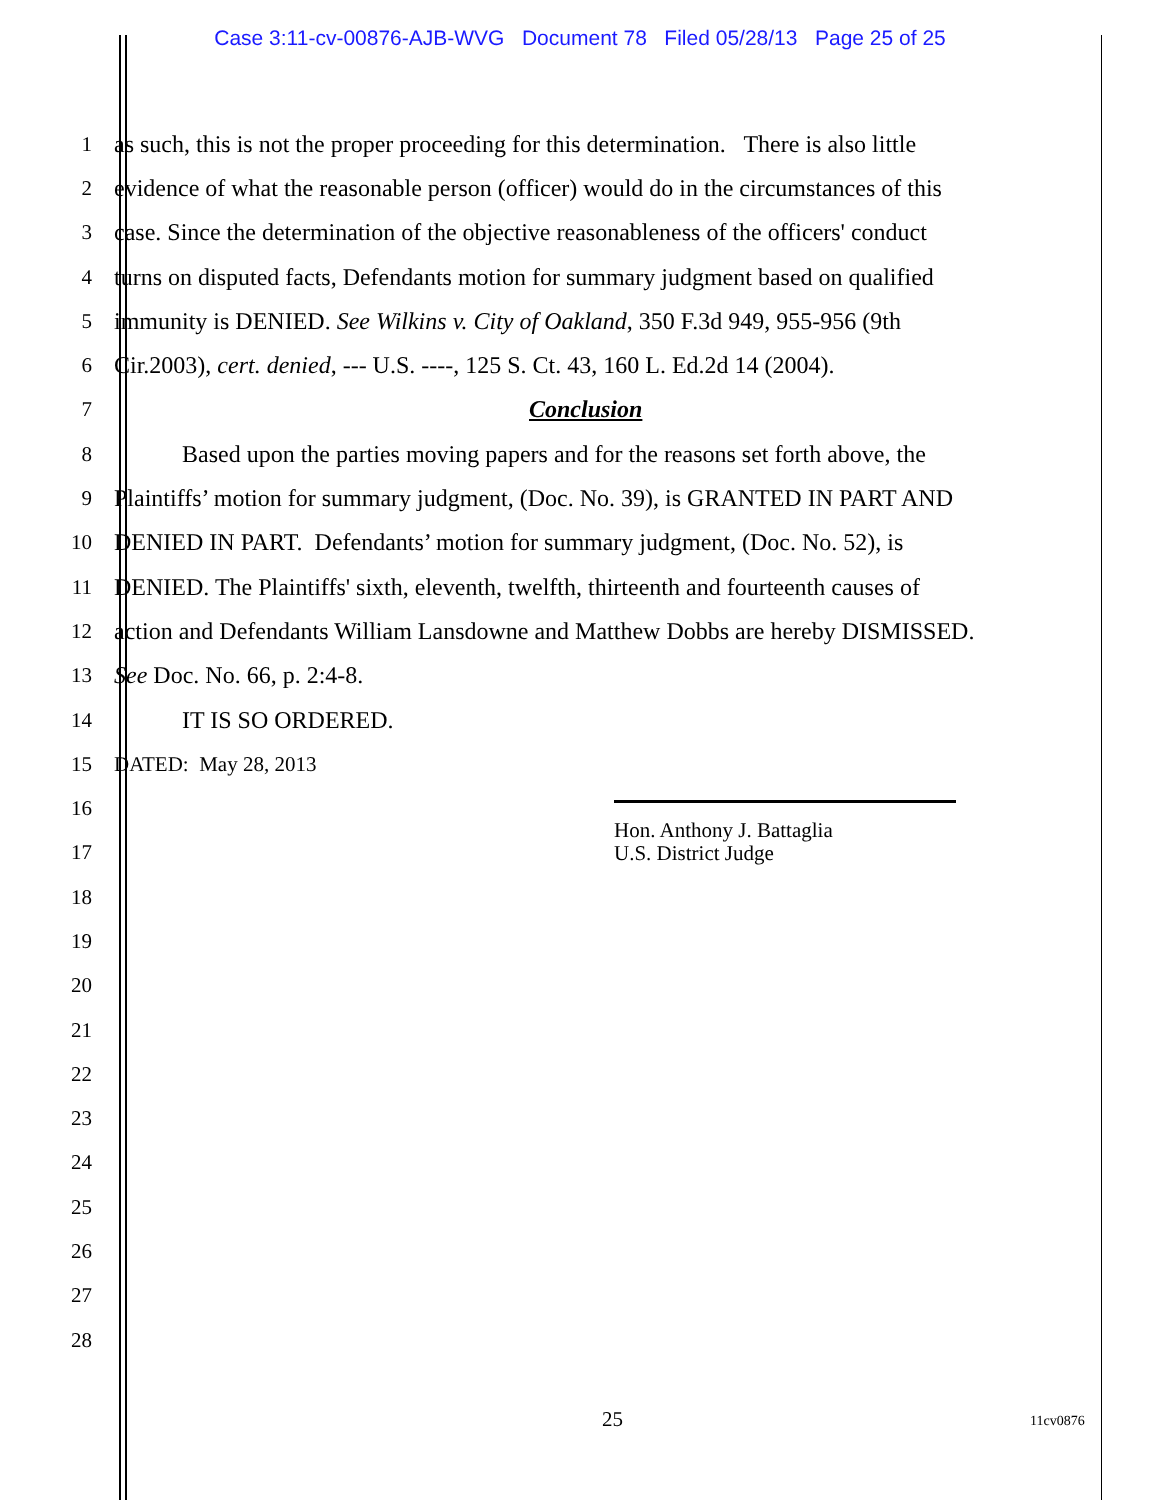Case 3:11-cv-00876-AJB-WVG Document 78 Filed 05/28/13 Page 25 of 25
1 as such, this is not the proper proceeding for this determination. There is also little
2 evidence of what the reasonable person (officer) would do in the circumstances of this
3 case. Since the determination of the objective reasonableness of the officers' conduct
4 turns on disputed facts, Defendants motion for summary judgment based on qualified
5 immunity is DENIED. See Wilkins v. City of Oakland, 350 F.3d 949, 955-956 (9th
6 Cir.2003), cert. denied, --- U.S. ----, 125 S. Ct. 43, 160 L. Ed.2d 14 (2004).
7 Conclusion
8 Based upon the parties moving papers and for the reasons set forth above, the
9 Plaintiffs’ motion for summary judgment, (Doc. No. 39), is GRANTED IN PART AND
10 DENIED IN PART. Defendants’ motion for summary judgment, (Doc. No. 52), is
11 DENIED. The Plaintiffs' sixth, eleventh, twelfth, thirteenth and fourteenth causes of
12 action and Defendants William Lansdowne and Matthew Dobbs are hereby DISMISSED.
13 See Doc. No. 66, p. 2:4-8.
14 IT IS SO ORDERED.
15 DATED: May 28, 2013
16
17
18
19
20
21
22
23
24
25
26
27
28
Hon. Anthony J. Battaglia
U.S. District Judge
25 11cv0876